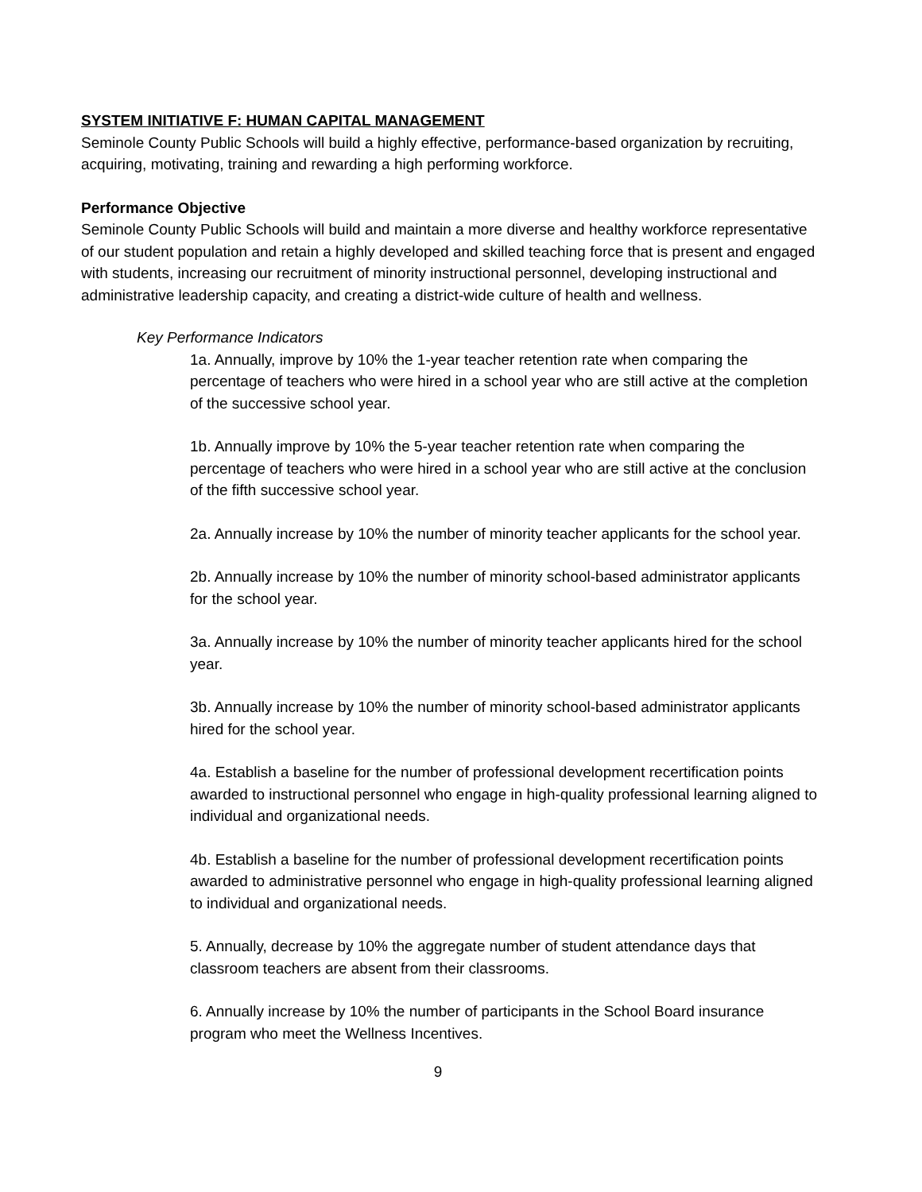SYSTEM INITIATIVE F: HUMAN CAPITAL MANAGEMENT
Seminole County Public Schools will build a highly effective, performance-based organization by recruiting, acquiring, motivating, training and rewarding a high performing workforce.
Performance Objective
Seminole County Public Schools will build and maintain a more diverse and healthy workforce representative of our student population and retain a highly developed and skilled teaching force that is present and engaged with students, increasing our recruitment of minority instructional personnel, developing instructional and administrative leadership capacity, and creating a district-wide culture of health and wellness.
Key Performance Indicators
1a. Annually, improve by 10% the 1-year teacher retention rate when comparing the percentage of teachers who were hired in a school year who are still active at the completion of the successive school year.
1b. Annually improve by 10% the 5-year teacher retention rate when comparing the percentage of teachers who were hired in a school year who are still active at the conclusion of the fifth successive school year.
2a. Annually increase by 10% the number of minority teacher applicants for the school year.
2b. Annually increase by 10% the number of minority school-based administrator applicants for the school year.
3a. Annually increase by 10% the number of minority teacher applicants hired for the school year.
3b. Annually increase by 10% the number of minority school-based administrator applicants hired for the school year.
4a. Establish a baseline for the number of professional development recertification points awarded to instructional personnel who engage in high-quality professional learning aligned to individual and organizational needs.
4b. Establish a baseline for the number of professional development recertification points awarded to administrative personnel who engage in high-quality professional learning aligned to individual and organizational needs.
5. Annually, decrease by 10% the aggregate number of student attendance days that classroom teachers are absent from their classrooms.
6. Annually increase by 10% the number of participants in the School Board insurance program who meet the Wellness Incentives.
9